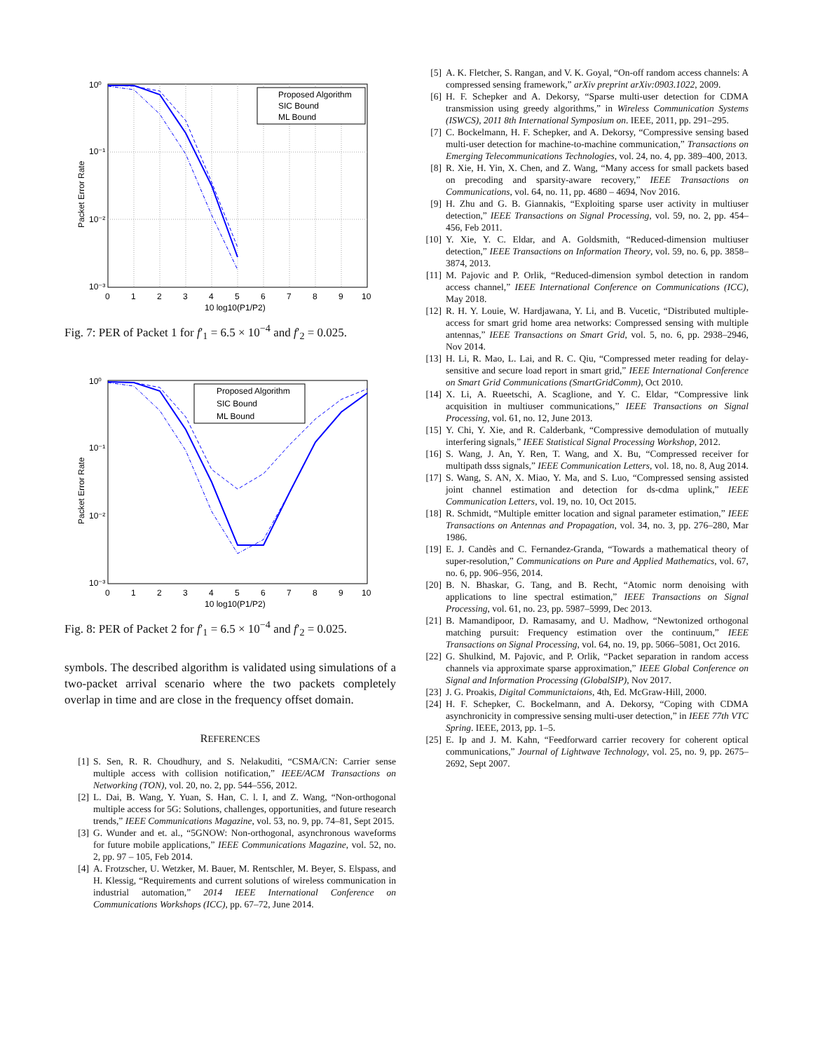Proposed Algorithm
SIC Bound
ML Bound
10⁰
10⁻¹
10⁻²
10⁻³
0
1
2
3
4
5
6
7
8
9
10
10 log10(P1/P2)
Packet Error Rate
Fig. 7: PER of Packet 1 for f′<sub>1</sub> = 6.5 × 10<sup>−4</sup> and f′<sub>2</sub> = 0.025.
Proposed Algorithm
SIC Bound
ML Bound
10⁰
10⁻¹
10⁻²
10⁻³
0
1
2
3
4
5
6
7
8
9
10
10 log10(P1/P2)
Packet Error Rate
Fig. 8: PER of Packet 2 for f′<sub>1</sub> = 6.5 × 10<sup>−4</sup> and f′<sub>2</sub> = 0.025.
symbols. The described algorithm is validated using simulations of a two-packet arrival scenario where the two packets completely overlap in time and are close in the frequency offset domain.
REFERENCES
[1] S. Sen, R. R. Choudhury, and S. Nelakuditi, “CSMA/CN: Carrier sense multiple access with collision notification,” IEEE/ACM Transactions on Networking (TON), vol. 20, no. 2, pp. 544–556, 2012.
[2] L. Dai, B. Wang, Y. Yuan, S. Han, C. l. I, and Z. Wang, “Non-orthogonal multiple access for 5G: Solutions, challenges, opportunities, and future research trends,” IEEE Communications Magazine, vol. 53, no. 9, pp. 74–81, Sept 2015.
[3] G. Wunder and et. al., “5GNOW: Non-orthogonal, asynchronous waveforms for future mobile applications,” IEEE Communications Magazine, vol. 52, no. 2, pp. 97 – 105, Feb 2014.
[4] A. Frotzscher, U. Wetzker, M. Bauer, M. Rentschler, M. Beyer, S. Elspass, and H. Klessig, “Requirements and current solutions of wireless communication in industrial automation,” 2014 IEEE International Conference on Communications Workshops (ICC), pp. 67–72, June 2014.
[5] A. K. Fletcher, S. Rangan, and V. K. Goyal, “On-off random access channels: A compressed sensing framework,” arXiv preprint arXiv:0903.1022, 2009.
[6] H. F. Schepker and A. Dekorsy, “Sparse multi-user detection for CDMA transmission using greedy algorithms,” in Wireless Communication Systems (ISWCS), 2011 8th International Symposium on. IEEE, 2011, pp. 291–295.
[7] C. Bockelmann, H. F. Schepker, and A. Dekorsy, “Compressive sensing based multi-user detection for machine-to-machine communication,” Transactions on Emerging Telecommunications Technologies, vol. 24, no. 4, pp. 389–400, 2013.
[8] R. Xie, H. Yin, X. Chen, and Z. Wang, “Many access for small packets based on precoding and sparsity-aware recovery,” IEEE Transactions on Communications, vol. 64, no. 11, pp. 4680 – 4694, Nov 2016.
[9] H. Zhu and G. B. Giannakis, “Exploiting sparse user activity in multiuser detection,” IEEE Transactions on Signal Processing, vol. 59, no. 2, pp. 454–456, Feb 2011.
[10] Y. Xie, Y. C. Eldar, and A. Goldsmith, “Reduced-dimension multiuser detection,” IEEE Transactions on Information Theory, vol. 59, no. 6, pp. 3858–3874, 2013.
[11] M. Pajovic and P. Orlik, “Reduced-dimension symbol detection in random access channel,” IEEE International Conference on Communications (ICC), May 2018.
[12] R. H. Y. Louie, W. Hardjawana, Y. Li, and B. Vucetic, “Distributed multiple-access for smart grid home area networks: Compressed sensing with multiple antennas,” IEEE Transactions on Smart Grid, vol. 5, no. 6, pp. 2938–2946, Nov 2014.
[13] H. Li, R. Mao, L. Lai, and R. C. Qiu, “Compressed meter reading for delay-sensitive and secure load report in smart grid,” IEEE International Conference on Smart Grid Communications (SmartGridComm), Oct 2010.
[14] X. Li, A. Rueetschi, A. Scaglione, and Y. C. Eldar, “Compressive link acquisition in multiuser communications,” IEEE Transactions on Signal Processing, vol. 61, no. 12, June 2013.
[15] Y. Chi, Y. Xie, and R. Calderbank, “Compressive demodulation of mutually interfering signals,” IEEE Statistical Signal Processing Workshop, 2012.
[16] S. Wang, J. An, Y. Ren, T. Wang, and X. Bu, “Compressed receiver for multipath dsss signals,” IEEE Communication Letters, vol. 18, no. 8, Aug 2014.
[17] S. Wang, S. AN, X. Miao, Y. Ma, and S. Luo, “Compressed sensing assisted joint channel estimation and detection for ds-cdma uplink,” IEEE Communication Letters, vol. 19, no. 10, Oct 2015.
[18] R. Schmidt, “Multiple emitter location and signal parameter estimation,” IEEE Transactions on Antennas and Propagation, vol. 34, no. 3, pp. 276–280, Mar 1986.
[19] E. J. Candès and C. Fernandez-Granda, “Towards a mathematical theory of super-resolution,” Communications on Pure and Applied Mathematics, vol. 67, no. 6, pp. 906–956, 2014.
[20] B. N. Bhaskar, G. Tang, and B. Recht, “Atomic norm denoising with applications to line spectral estimation,” IEEE Transactions on Signal Processing, vol. 61, no. 23, pp. 5987–5999, Dec 2013.
[21] B. Mamandipoor, D. Ramasamy, and U. Madhow, “Newtonized orthogonal matching pursuit: Frequency estimation over the continuum,” IEEE Transactions on Signal Processing, vol. 64, no. 19, pp. 5066–5081, Oct 2016.
[22] G. Shulkind, M. Pajovic, and P. Orlik, “Packet separation in random access channels via approximate sparse approximation,” IEEE Global Conference on Signal and Information Processing (GlobalSIP), Nov 2017.
[23] J. G. Proakis, Digital Communictaions, 4th, Ed. McGraw-Hill, 2000.
[24] H. F. Schepker, C. Bockelmann, and A. Dekorsy, “Coping with CDMA asynchronicity in compressive sensing multi-user detection,” in IEEE 77th VTC Spring. IEEE, 2013, pp. 1–5.
[25] E. Ip and J. M. Kahn, “Feedforward carrier recovery for coherent optical communications,” Journal of Lightwave Technology, vol. 25, no. 9, pp. 2675–2692, Sept 2007.